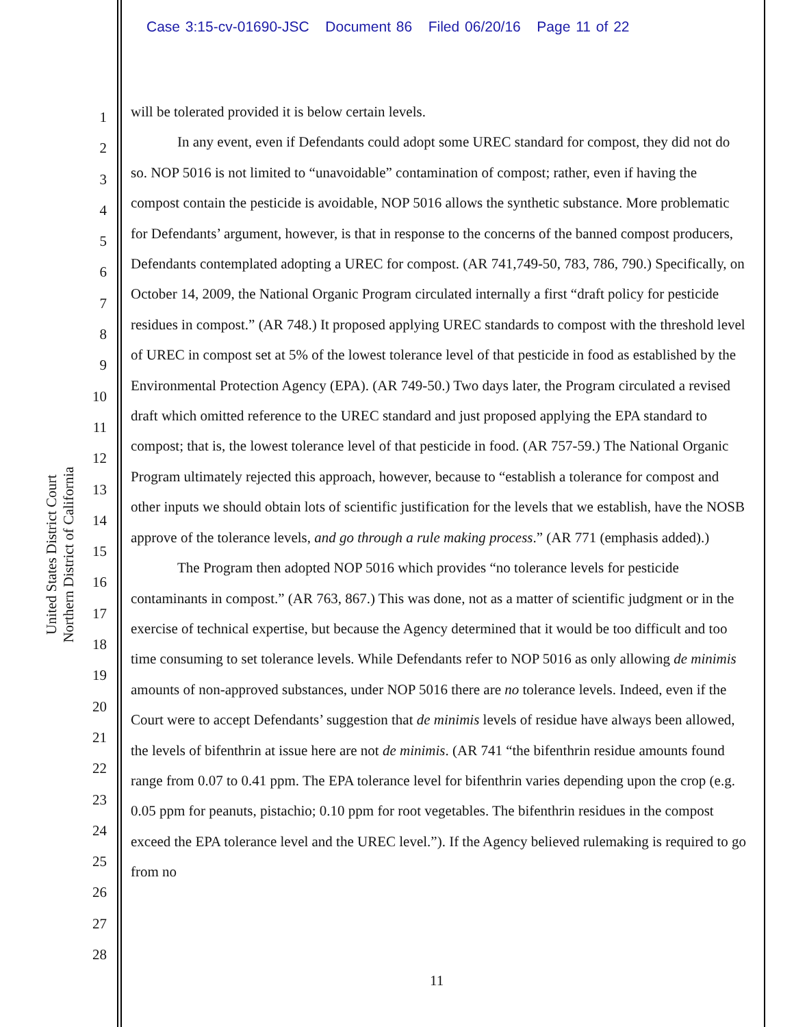Case 3:15-cv-01690-JSC Document 86 Filed 06/20/16 Page 11 of 22
United States District Court
Northern District of California
1
2
3
4
5
6
7
8
9
10
11
12
13
14
15
16
17
18
19
20
21
22
23
24
25
26
27
28
will be tolerated provided it is below certain levels.
In any event, even if Defendants could adopt some UREC standard for compost, they did not do so. NOP 5016 is not limited to “unavoidable” contamination of compost; rather, even if having the compost contain the pesticide is avoidable, NOP 5016 allows the synthetic substance. More problematic for Defendants’ argument, however, is that in response to the concerns of the banned compost producers, Defendants contemplated adopting a UREC for compost. (AR 741,749-50, 783, 786, 790.) Specifically, on October 14, 2009, the National Organic Program circulated internally a first “draft policy for pesticide residues in compost.” (AR 748.) It proposed applying UREC standards to compost with the threshold level of UREC in compost set at 5% of the lowest tolerance level of that pesticide in food as established by the Environmental Protection Agency (EPA). (AR 749-50.) Two days later, the Program circulated a revised draft which omitted reference to the UREC standard and just proposed applying the EPA standard to compost; that is, the lowest tolerance level of that pesticide in food. (AR 757-59.) The National Organic Program ultimately rejected this approach, however, because to “establish a tolerance for compost and other inputs we should obtain lots of scientific justification for the levels that we establish, have the NOSB approve of the tolerance levels, and go through a rule making process.” (AR 771 (emphasis added).)
The Program then adopted NOP 5016 which provides “no tolerance levels for pesticide contaminants in compost.” (AR 763, 867.) This was done, not as a matter of scientific judgment or in the exercise of technical expertise, but because the Agency determined that it would be too difficult and too time consuming to set tolerance levels. While Defendants refer to NOP 5016 as only allowing de minimis amounts of non-approved substances, under NOP 5016 there are no tolerance levels. Indeed, even if the Court were to accept Defendants’ suggestion that de minimis levels of residue have always been allowed, the levels of bifenthrin at issue here are not de minimis. (AR 741 “the bifenthrin residue amounts found range from 0.07 to 0.41 ppm. The EPA tolerance level for bifenthrin varies depending upon the crop (e.g. 0.05 ppm for peanuts, pistachio; 0.10 ppm for root vegetables. The bifenthrin residues in the compost exceed the EPA tolerance level and the UREC level.”). If the Agency believed rulemaking is required to go from no
11